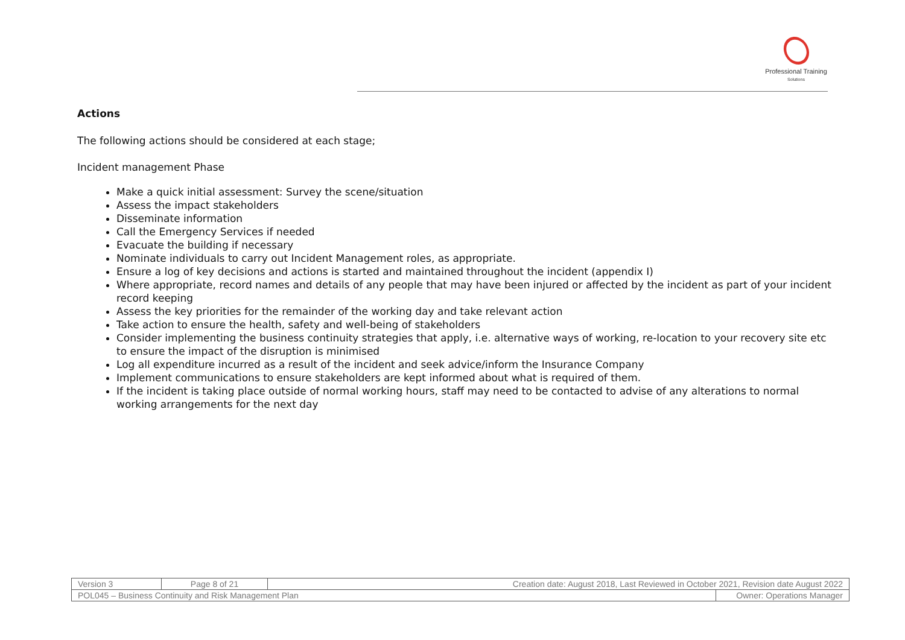Professional Training
Solutions
Actions
The following actions should be considered at each stage;
Incident management Phase
Make a quick initial assessment: Survey the scene/situation
Assess the impact stakeholders
Disseminate information
Call the Emergency Services if needed
Evacuate the building if necessary
Nominate individuals to carry out Incident Management roles, as appropriate.
Ensure a log of key decisions and actions is started and maintained throughout the incident (appendix I)
Where appropriate, record names and details of any people that may have been injured or affected by the incident as part of your incident record keeping
Assess the key priorities for the remainder of the working day and take relevant action
Take action to ensure the health, safety and well-being of stakeholders
Consider implementing the business continuity strategies that apply, i.e. alternative ways of working, re-location to your recovery site etc to ensure the impact of the disruption is minimised
Log all expenditure incurred as a result of the incident and seek advice/inform the Insurance Company
Implement communications to ensure stakeholders are kept informed about what is required of them.
If the incident is taking place outside of normal working hours, staff may need to be contacted to advise of any alterations to normal working arrangements for the next day
| Version 3 | Page 8 of 21 | Creation date: August 2018, Last Reviewed in October 2021, Revision date August 2022 | |
| POL045 – Business Continuity and Risk Management Plan | | | Owner: Operations Manager |